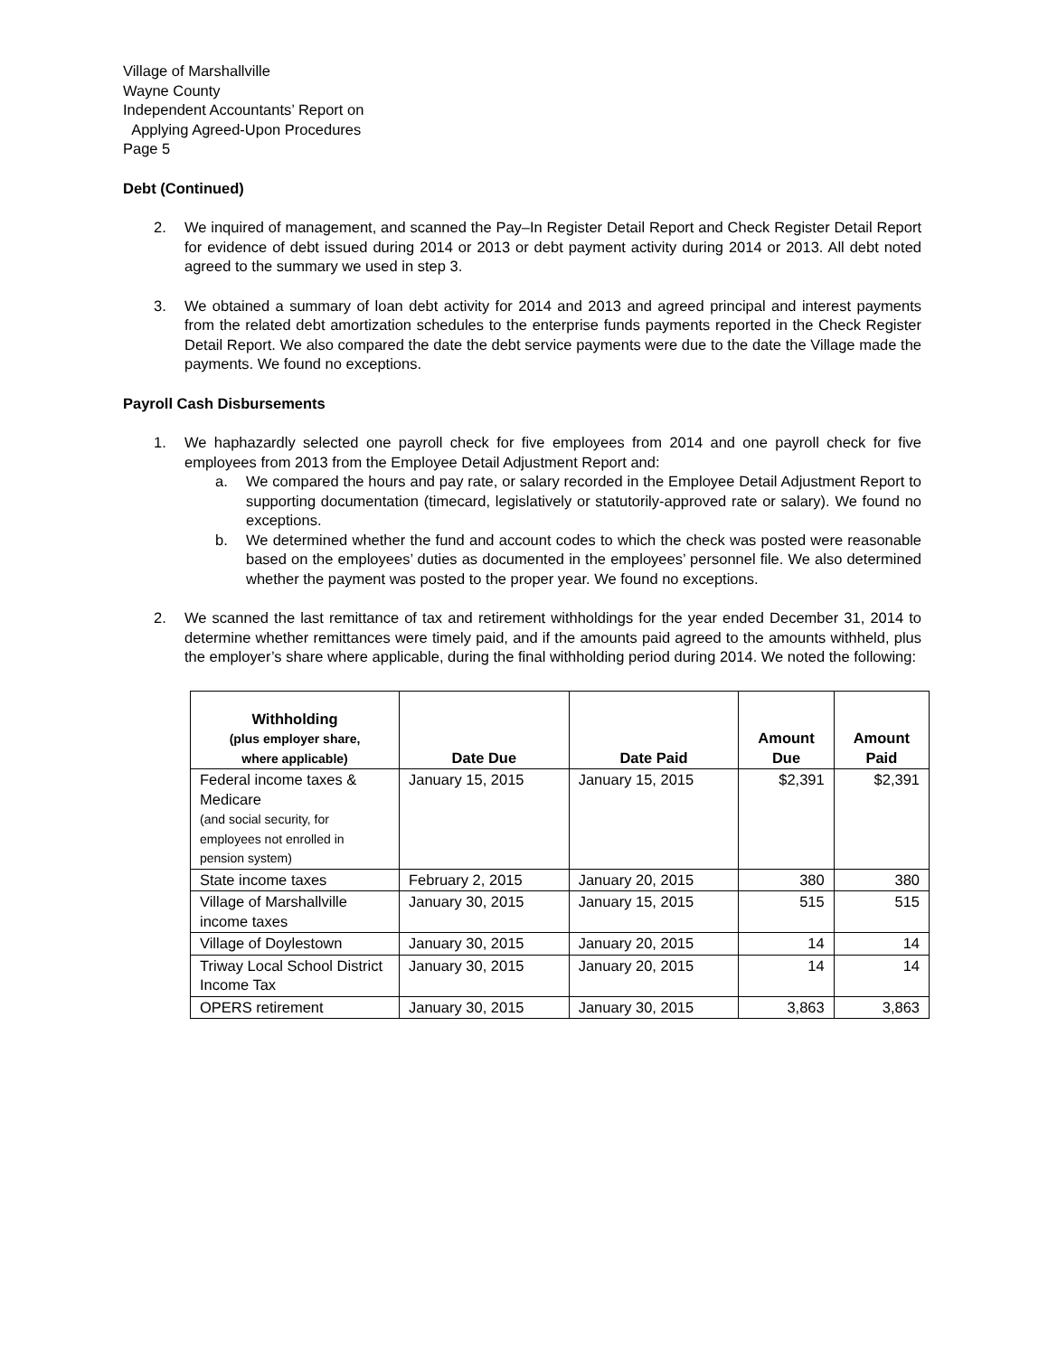Village of Marshallville
Wayne County
Independent Accountants’ Report on
Applying Agreed-Upon Procedures
Page 5
Debt (Continued)
2. We inquired of management, and scanned the Pay–In Register Detail Report and Check Register Detail Report for evidence of debt issued during 2014 or 2013 or debt payment activity during 2014 or 2013. All debt noted agreed to the summary we used in step 3.
3. We obtained a summary of loan debt activity for 2014 and 2013 and agreed principal and interest payments from the related debt amortization schedules to the enterprise funds payments reported in the Check Register Detail Report. We also compared the date the debt service payments were due to the date the Village made the payments. We found no exceptions.
Payroll Cash Disbursements
1. We haphazardly selected one payroll check for five employees from 2014 and one payroll check for five employees from 2013 from the Employee Detail Adjustment Report and:
a. We compared the hours and pay rate, or salary recorded in the Employee Detail Adjustment Report to supporting documentation (timecard, legislatively or statutorily-approved rate or salary). We found no exceptions.
b. We determined whether the fund and account codes to which the check was posted were reasonable based on the employees’ duties as documented in the employees’ personnel file. We also determined whether the payment was posted to the proper year. We found no exceptions.
2. We scanned the last remittance of tax and retirement withholdings for the year ended December 31, 2014 to determine whether remittances were timely paid, and if the amounts paid agreed to the amounts withheld, plus the employer’s share where applicable, during the final withholding period during 2014. We noted the following:
| Withholding (plus employer share, where applicable) | Date Due | Date Paid | Amount Due | Amount Paid |
| --- | --- | --- | --- | --- |
| Federal income taxes & Medicare (and social security, for employees not enrolled in pension system) | January 15, 2015 | January 15, 2015 | $2,391 | $2,391 |
| State income taxes | February 2, 2015 | January 20, 2015 | 380 | 380 |
| Village of Marshallville income taxes | January 30, 2015 | January 15, 2015 | 515 | 515 |
| Village of Doylestown | January 30, 2015 | January 20, 2015 | 14 | 14 |
| Triway Local School District Income Tax | January 30, 2015 | January 20, 2015 | 14 | 14 |
| OPERS retirement | January 30, 2015 | January 30, 2015 | 3,863 | 3,863 |